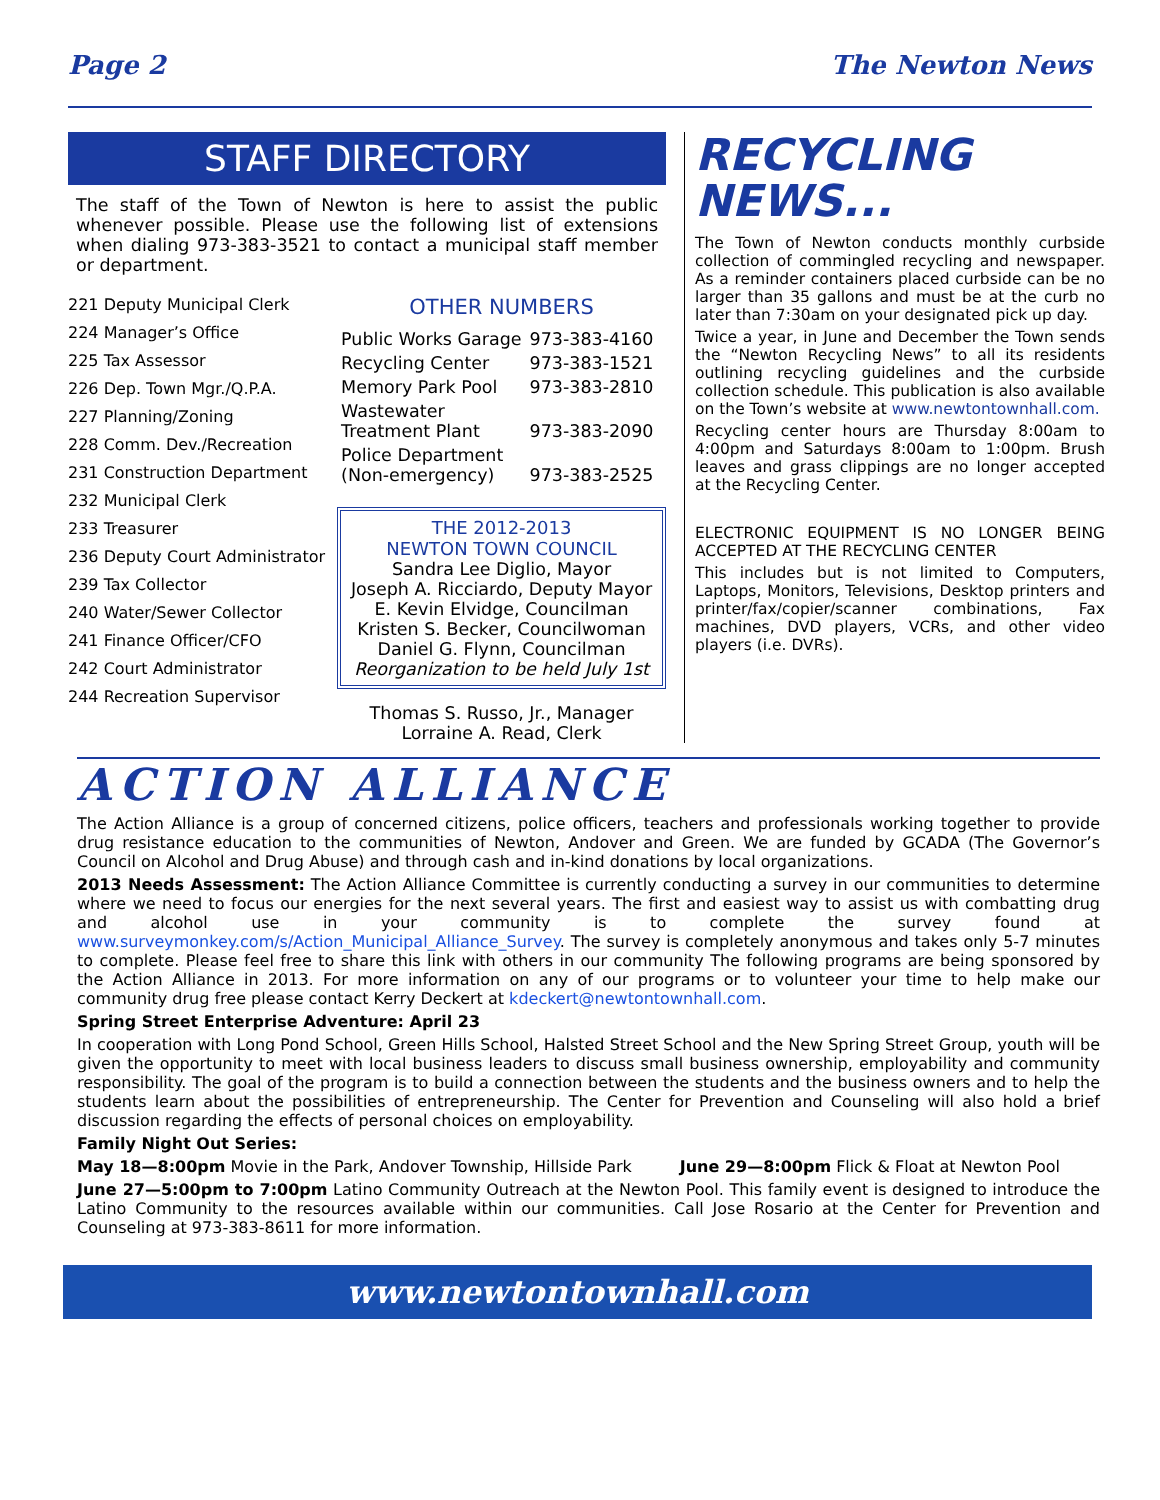Page 2 The Newton News
STAFF DIRECTORY
The staff of the Town of Newton is here to assist the public whenever possible. Please use the following list of extensions when dialing 973-383-3521 to contact a municipal staff member or department.
221 Deputy Municipal Clerk
224 Manager’s Office
225 Tax Assessor
226 Dep. Town Mgr./Q.P.A.
227 Planning/Zoning
228 Comm. Dev./Recreation
231 Construction Department
232 Municipal Clerk
233 Treasurer
236 Deputy Court Administrator
239 Tax Collector
240 Water/Sewer Collector
241 Finance Officer/CFO
242 Court Administrator
244 Recreation Supervisor
OTHER NUMBERS
| Public Works Garage | 973-383-4160 |
| Recycling Center | 973-383-1521 |
| Memory Park Pool | 973-383-2810 |
| Wastewater Treatment Plant | 973-383-2090 |
| Police Department (Non-emergency) | 973-383-2525 |
THE 2012-2013
NEWTON TOWN COUNCIL
Sandra Lee Diglio, Mayor
Joseph A. Ricciardo, Deputy Mayor
E. Kevin Elvidge, Councilman
Kristen S. Becker, Councilwoman
Daniel G. Flynn, Councilman
Reorganization to be held July 1st
Thomas S. Russo, Jr., Manager
Lorraine A. Read, Clerk
RECYCLING NEWS...
The Town of Newton conducts monthly curbside collection of commingled recycling and newspaper. As a reminder containers placed curbside can be no larger than 35 gallons and must be at the curb no later than 7:30am on your designated pick up day.
Twice a year, in June and December the Town sends the “Newton Recycling News” to all its residents outlining recycling guidelines and the curbside collection schedule. This publication is also available on the Town’s website at www.newtontownhall.com.
Recycling center hours are Thursday 8:00am to 4:00pm and Saturdays 8:00am to 1:00pm. Brush leaves and grass clippings are no longer accepted at the Recycling Center.
ELECTRONIC EQUIPMENT IS NO LONGER BEING ACCEPTED AT THE RECYCLING CENTER
This includes but is not limited to Computers, Laptops, Monitors, Televisions, Desktop printers and printer/fax/copier/scanner combinations, Fax machines, DVD players, VCRs, and other video players (i.e. DVRs).
ACTION ALLIANCE
The Action Alliance is a group of concerned citizens, police officers, teachers and professionals working together to provide drug resistance education to the communities of Newton, Andover and Green. We are funded by GCADA (The Governor’s Council on Alcohol and Drug Abuse) and through cash and in-kind donations by local organizations.
2013 Needs Assessment: The Action Alliance Committee is currently conducting a survey in our communities to determine where we need to focus our energies for the next several years. The first and easiest way to assist us with combatting drug and alcohol use in your community is to complete the survey found at www.surveymonkey.com/s/Action_Municipal_Alliance_Survey. The survey is completely anonymous and takes only 5-7 minutes to complete. Please feel free to share this link with others in our community The following programs are being sponsored by the Action Alliance in 2013. For more information on any of our programs or to volunteer your time to help make our community drug free please contact Kerry Deckert at kdeckert@newtontownhall.com.
Spring Street Enterprise Adventure: April 23
In cooperation with Long Pond School, Green Hills School, Halsted Street School and the New Spring Street Group, youth will be given the opportunity to meet with local business leaders to discuss small business ownership, employability and community responsibility. The goal of the program is to build a connection between the students and the business owners and to help the students learn about the possibilities of entrepreneurship. The Center for Prevention and Counseling will also hold a brief discussion regarding the effects of personal choices on employability.
Family Night Out Series:
May 18—8:00pm Movie in the Park, Andover Township, Hillside Park June 29—8:00pm Flick & Float at Newton Pool
June 27—5:00pm to 7:00pm Latino Community Outreach at the Newton Pool. This family event is designed to introduce the Latino Community to the resources available within our communities. Call Jose Rosario at the Center for Prevention and Counseling at 973-383-8611 for more information.
www.newtontownhall.com